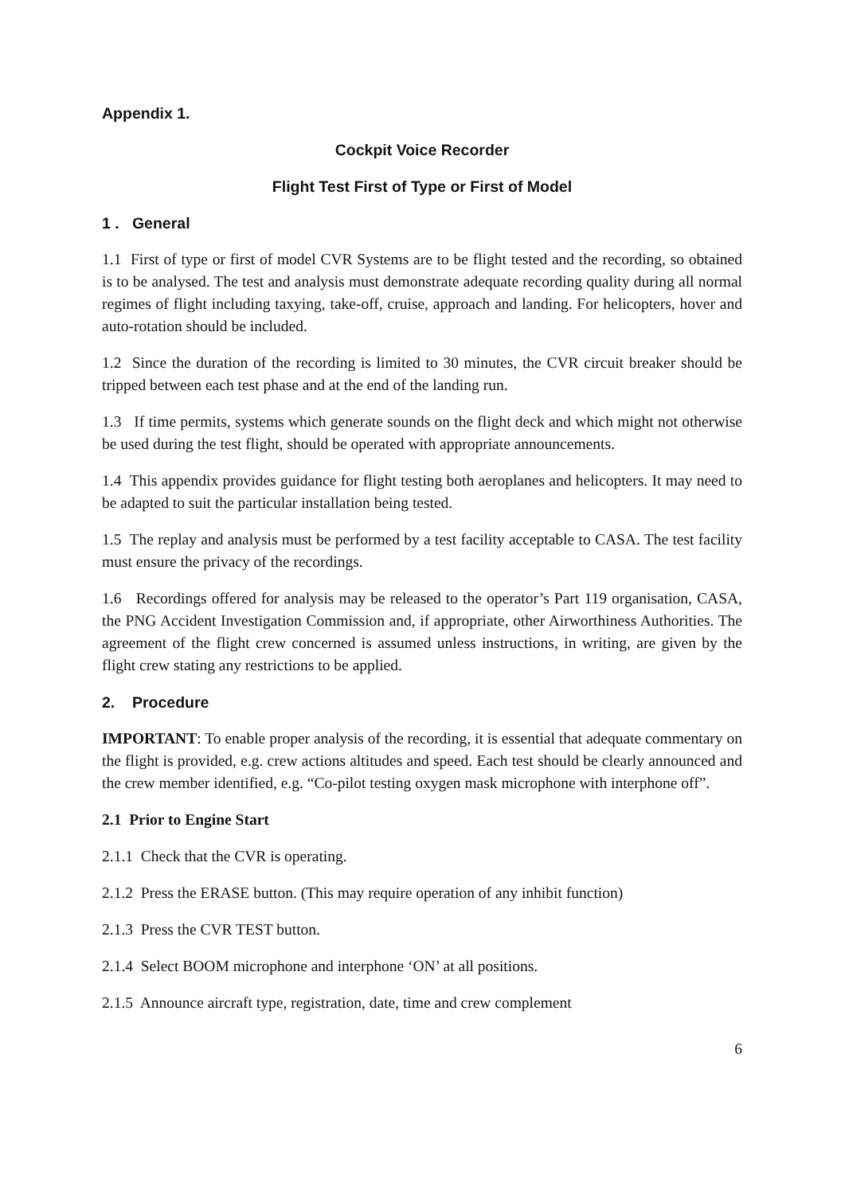Appendix 1.
Cockpit Voice Recorder
Flight Test First of Type or First of Model
1 . General
1.1 First of type or first of model CVR Systems are to be flight tested and the recording, so obtained is to be analysed. The test and analysis must demonstrate adequate recording quality during all normal regimes of flight including taxying, take-off, cruise, approach and landing. For helicopters, hover and auto-rotation should be included.
1.2 Since the duration of the recording is limited to 30 minutes, the CVR circuit breaker should be tripped between each test phase and at the end of the landing run.
1.3 If time permits, systems which generate sounds on the flight deck and which might not otherwise be used during the test flight, should be operated with appropriate announcements.
1.4 This appendix provides guidance for flight testing both aeroplanes and helicopters. It may need to be adapted to suit the particular installation being tested.
1.5 The replay and analysis must be performed by a test facility acceptable to CASA. The test facility must ensure the privacy of the recordings.
1.6 Recordings offered for analysis may be released to the operator’s Part 119 organisation, CASA, the PNG Accident Investigation Commission and, if appropriate, other Airworthiness Authorities. The agreement of the flight crew concerned is assumed unless instructions, in writing, are given by the flight crew stating any restrictions to be applied.
2. Procedure
IMPORTANT: To enable proper analysis of the recording, it is essential that adequate commentary on the flight is provided, e.g. crew actions altitudes and speed. Each test should be clearly announced and the crew member identified, e.g. “Co-pilot testing oxygen mask microphone with interphone off”.
2.1 Prior to Engine Start
2.1.1 Check that the CVR is operating.
2.1.2 Press the ERASE button. (This may require operation of any inhibit function)
2.1.3 Press the CVR TEST button.
2.1.4 Select BOOM microphone and interphone ‘ON’ at all positions.
2.1.5 Announce aircraft type, registration, date, time and crew complement
6